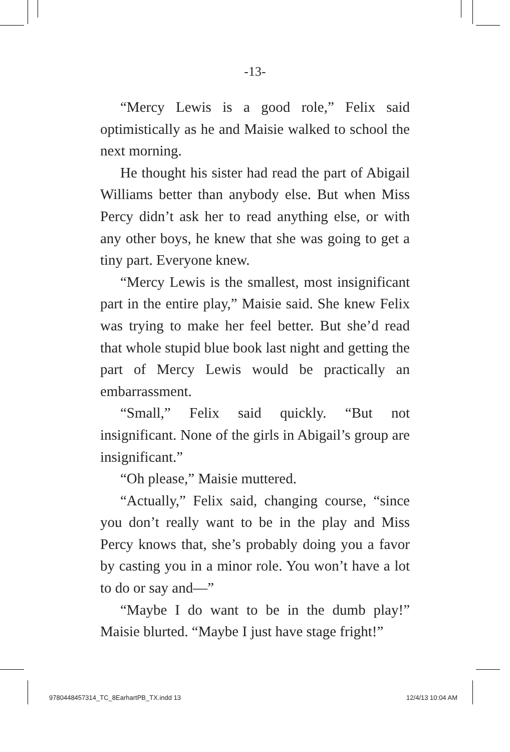-13-
“Mercy Lewis is a good role,” Felix said optimistically as he and Maisie walked to school the next morning.
He thought his sister had read the part of Abigail Williams better than anybody else. But when Miss Percy didn’t ask her to read anything else, or with any other boys, he knew that she was going to get a tiny part. Everyone knew.
“Mercy Lewis is the smallest, most insignificant part in the entire play,” Maisie said. She knew Felix was trying to make her feel better. But she’d read that whole stupid blue book last night and getting the part of Mercy Lewis would be practically an embarrassment.
“Small,” Felix said quickly. “But not insignificant. None of the girls in Abigail’s group are insignificant.”
“Oh please,” Maisie muttered.
“Actually,” Felix said, changing course, “since you don’t really want to be in the play and Miss Percy knows that, she’s probably doing you a favor by casting you in a minor role. You won’t have a lot to do or say and—”
“Maybe I do want to be in the dumb play!” Maisie blurted. “Maybe I just have stage fright!”
9780448457314_TC_8EarhartPB_TX.indd 13 12/4/13 10:04 AM